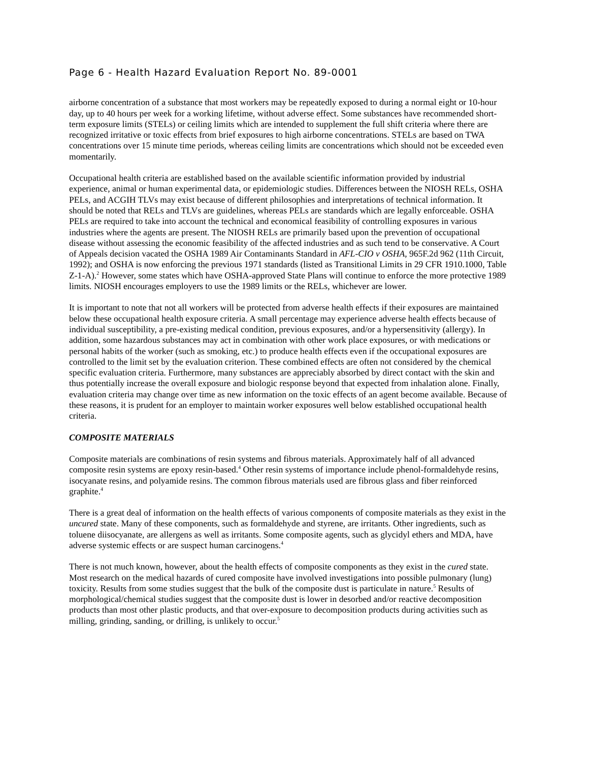Page 6 - Health Hazard Evaluation Report No. 89-0001
airborne concentration of a substance that most workers may be repeatedly exposed to during a normal eight or 10-hour day, up to 40 hours per week for a working lifetime, without adverse effect. Some substances have recommended short-term exposure limits (STELs) or ceiling limits which are intended to supplement the full shift criteria where there are recognized irritative or toxic effects from brief exposures to high airborne concentrations. STELs are based on TWA concentrations over 15 minute time periods, whereas ceiling limits are concentrations which should not be exceeded even momentarily.
Occupational health criteria are established based on the available scientific information provided by industrial experience, animal or human experimental data, or epidemiologic studies. Differences between the NIOSH RELs, OSHA PELs, and ACGIH TLVs may exist because of different philosophies and interpretations of technical information. It should be noted that RELs and TLVs are guidelines, whereas PELs are standards which are legally enforceable. OSHA PELs are required to take into account the technical and economical feasibility of controlling exposures in various industries where the agents are present. The NIOSH RELs are primarily based upon the prevention of occupational disease without assessing the economic feasibility of the affected industries and as such tend to be conservative. A Court of Appeals decision vacated the OSHA 1989 Air Contaminants Standard in AFL-CIO v OSHA, 965F.2d 962 (11th Circuit, 1992); and OSHA is now enforcing the previous 1971 standards (listed as Transitional Limits in 29 CFR 1910.1000, Table Z-1-A).<sup>2</sup> However, some states which have OSHA-approved State Plans will continue to enforce the more protective 1989 limits. NIOSH encourages employers to use the 1989 limits or the RELs, whichever are lower.
It is important to note that not all workers will be protected from adverse health effects if their exposures are maintained below these occupational health exposure criteria. A small percentage may experience adverse health effects because of individual susceptibility, a pre-existing medical condition, previous exposures, and/or a hypersensitivity (allergy). In addition, some hazardous substances may act in combination with other work place exposures, or with medications or personal habits of the worker (such as smoking, etc.) to produce health effects even if the occupational exposures are controlled to the limit set by the evaluation criterion. These combined effects are often not considered by the chemical specific evaluation criteria. Furthermore, many substances are appreciably absorbed by direct contact with the skin and thus potentially increase the overall exposure and biologic response beyond that expected from inhalation alone. Finally, evaluation criteria may change over time as new information on the toxic effects of an agent become available. Because of these reasons, it is prudent for an employer to maintain worker exposures well below established occupational health criteria.
COMPOSITE MATERIALS
Composite materials are combinations of resin systems and fibrous materials. Approximately half of all advanced composite resin systems are epoxy resin-based.<sup>4</sup> Other resin systems of importance include phenol-formaldehyde resins, isocyanate resins, and polyamide resins. The common fibrous materials used are fibrous glass and fiber reinforced graphite.<sup>4</sup>
There is a great deal of information on the health effects of various components of composite materials as they exist in the uncured state. Many of these components, such as formaldehyde and styrene, are irritants. Other ingredients, such as toluene diisocyanate, are allergens as well as irritants. Some composite agents, such as glycidyl ethers and MDA, have adverse systemic effects or are suspect human carcinogens.<sup>4</sup>
There is not much known, however, about the health effects of composite components as they exist in the cured state. Most research on the medical hazards of cured composite have involved investigations into possible pulmonary (lung) toxicity. Results from some studies suggest that the bulk of the composite dust is particulate in nature.<sup>5</sup> Results of morphological/chemical studies suggest that the composite dust is lower in desorbed and/or reactive decomposition products than most other plastic products, and that over-exposure to decomposition products during activities such as milling, grinding, sanding, or drilling, is unlikely to occur.<sup>5</sup>